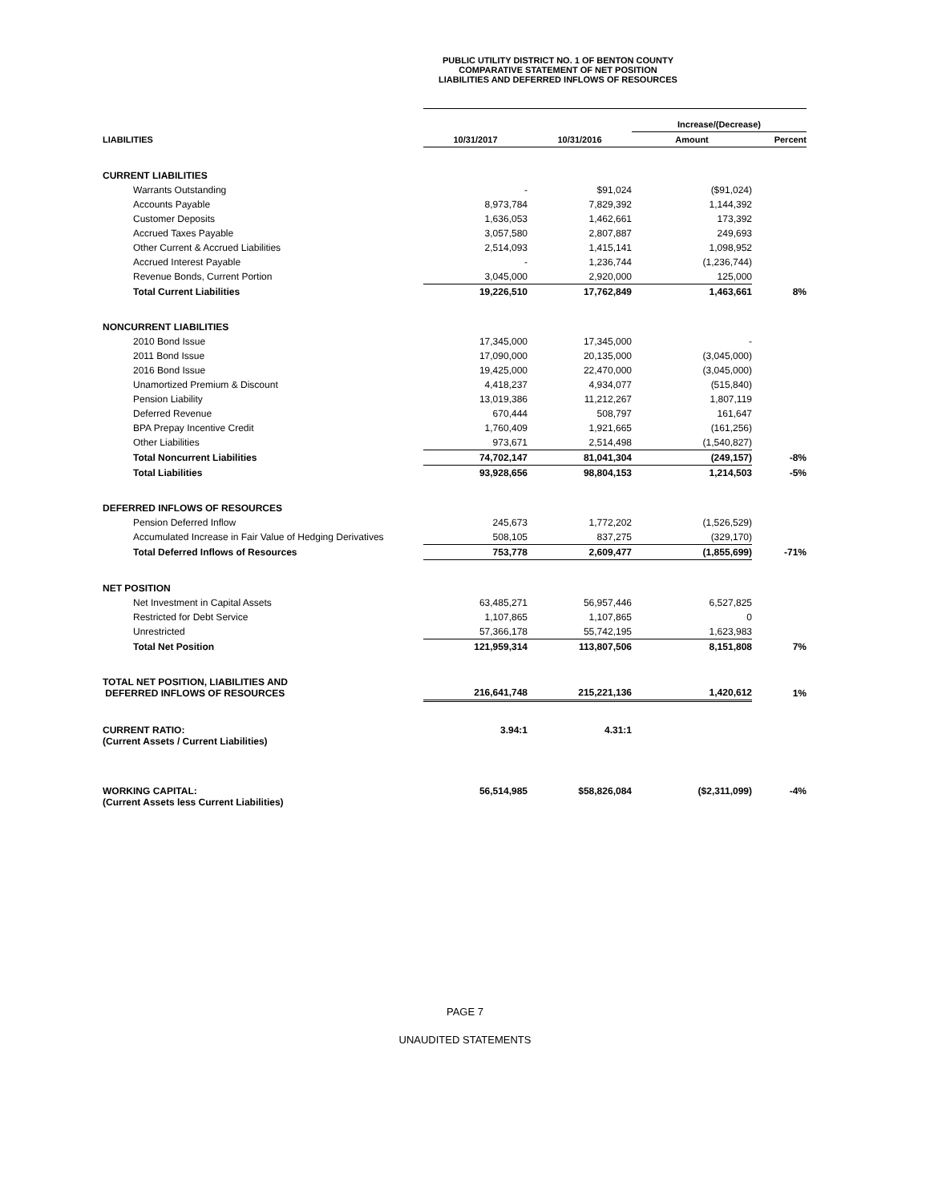PUBLIC UTILITY DISTRICT NO. 1 OF BENTON COUNTY
COMPARATIVE STATEMENT OF NET POSITION
LIABILITIES AND DEFERRED INFLOWS OF RESOURCES
| | | | Increase/(Decrease) | |
| LIABILITIES | 10/31/2017 | 10/31/2016 | Amount | Percent |
| CURRENT LIABILITIES | | | | |
| Warrants Outstanding | - | $91,024 | ($91,024) | |
| Accounts Payable | 8,973,784 | 7,829,392 | 1,144,392 | |
| Customer Deposits | 1,636,053 | 1,462,661 | 173,392 | |
| Accrued Taxes Payable | 3,057,580 | 2,807,887 | 249,693 | |
| Other Current & Accrued Liabilities | 2,514,093 | 1,415,141 | 1,098,952 | |
| Accrued Interest Payable | - | 1,236,744 | (1,236,744) | |
| Revenue Bonds, Current Portion | 3,045,000 | 2,920,000 | 125,000 | |
| Total Current Liabilities | 19,226,510 | 17,762,849 | 1,463,661 | 8% |
| NONCURRENT LIABILITIES | | | | |
| 2010 Bond Issue | 17,345,000 | 17,345,000 | - | |
| 2011 Bond Issue | 17,090,000 | 20,135,000 | (3,045,000) | |
| 2016 Bond Issue | 19,425,000 | 22,470,000 | (3,045,000) | |
| Unamortized Premium & Discount | 4,418,237 | 4,934,077 | (515,840) | |
| Pension Liability | 13,019,386 | 11,212,267 | 1,807,119 | |
| Deferred Revenue | 670,444 | 508,797 | 161,647 | |
| BPA Prepay Incentive Credit | 1,760,409 | 1,921,665 | (161,256) | |
| Other Liabilities | 973,671 | 2,514,498 | (1,540,827) | |
| Total Noncurrent Liabilities | 74,702,147 | 81,041,304 | (249,157) | -8% |
| Total Liabilities | 93,928,656 | 98,804,153 | 1,214,503 | -5% |
| DEFERRED INFLOWS OF RESOURCES | | | | |
| Pension Deferred Inflow | 245,673 | 1,772,202 | (1,526,529) | |
| Accumulated Increase in Fair Value of Hedging Derivatives | 508,105 | 837,275 | (329,170) | |
| Total Deferred Inflows of Resources | 753,778 | 2,609,477 | (1,855,699) | -71% |
| NET POSITION | | | | |
| Net Investment in Capital Assets | 63,485,271 | 56,957,446 | 6,527,825 | |
| Restricted for Debt Service | 1,107,865 | 1,107,865 | 0 | |
| Unrestricted | 57,366,178 | 55,742,195 | 1,623,983 | |
| Total Net Position | 121,959,314 | 113,807,506 | 8,151,808 | 7% |
| TOTAL NET POSITION, LIABILITIES AND DEFERRED INFLOWS OF RESOURCES | 216,641,748 | 215,221,136 | 1,420,612 | 1% |
| CURRENT RATIO: (Current Assets / Current Liabilities) | 3.94:1 | 4.31:1 | | |
| WORKING CAPITAL: (Current Assets less Current Liabilities) | 56,514,985 | $58,826,084 | ($2,311,099) | -4% |
PAGE 7
UNAUDITED STATEMENTS